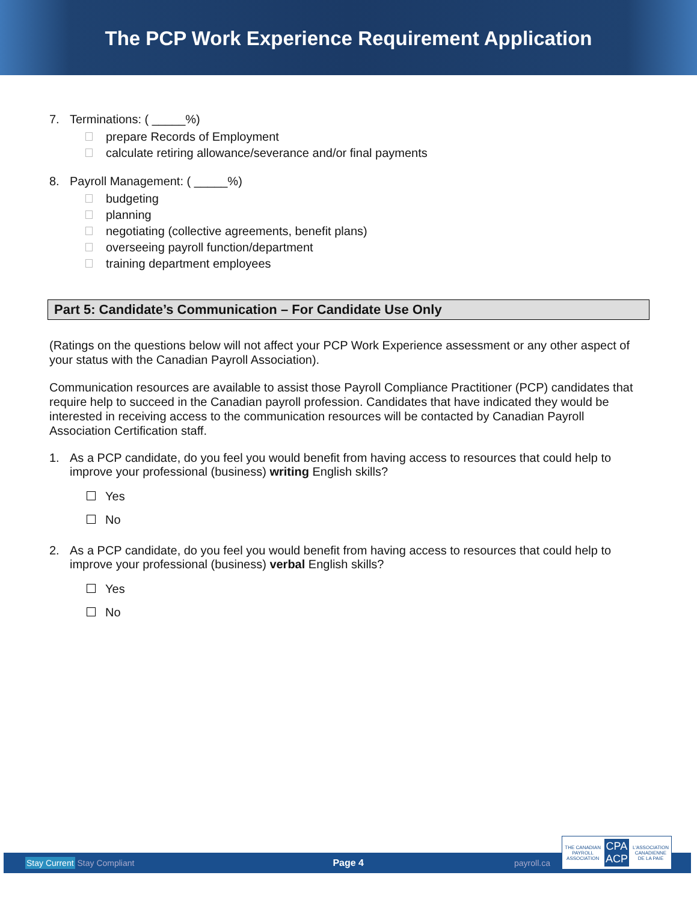The PCP Work Experience Requirement Application
7. Terminations: ( _____%)
prepare Records of Employment
calculate retiring allowance/severance and/or final payments
8. Payroll Management: ( _____%)
budgeting
planning
negotiating (collective agreements, benefit plans)
overseeing payroll function/department
training department employees
Part 5: Candidate’s Communication – For Candidate Use Only
(Ratings on the questions below will not affect your PCP Work Experience assessment or any other aspect of your status with the Canadian Payroll Association).
Communication resources are available to assist those Payroll Compliance Practitioner (PCP) candidates that require help to succeed in the Canadian payroll profession. Candidates that have indicated they would be interested in receiving access to the communication resources will be contacted by Canadian Payroll Association Certification staff.
1. As a PCP candidate, do you feel you would benefit from having access to resources that could help to improve your professional (business) writing English skills?
Yes
No
2. As a PCP candidate, do you feel you would benefit from having access to resources that could help to improve your professional (business) verbal English skills?
Yes
No
Stay Current Stay Compliant Page 4 payroll.ca
THE CANADIAN
PAYROLL
ASSOCIATION CPA
ACP L'ASSOCIATION
CANADIENNE
DE LA PAIE